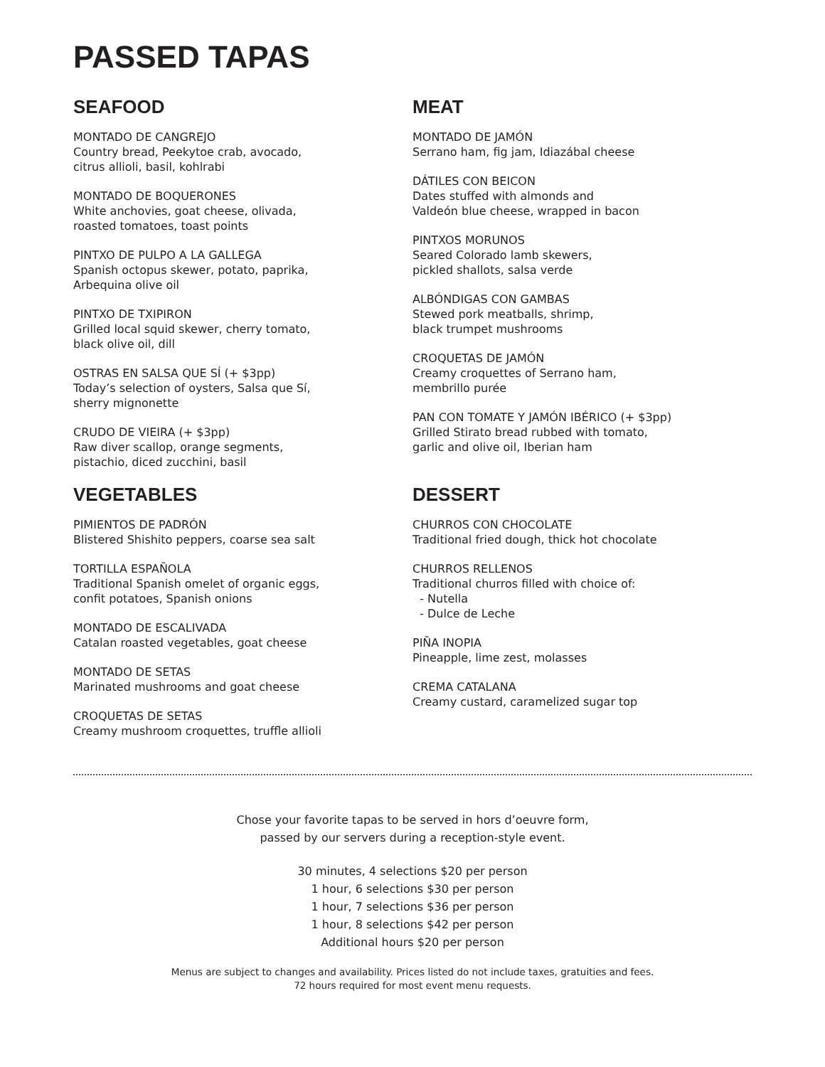PASSED TAPAS
SEAFOOD
MONTADO DE CANGREJO
Country bread, Peekytoe crab, avocado,
citrus allioli, basil, kohlrabi
MONTADO DE BOQUERONES
White anchovies, goat cheese, olivada,
roasted tomatoes, toast points
PINTXO DE PULPO A LA GALLEGA
Spanish octopus skewer, potato, paprika,
Arbequina olive oil
PINTXO DE TXIPIRON
Grilled local squid skewer, cherry tomato,
black olive oil, dill
OSTRAS EN SALSA QUE SÍ (+ $3pp)
Today’s selection of oysters, Salsa que Sí,
sherry mignonette
CRUDO DE VIEIRA (+ $3pp)
Raw diver scallop, orange segments,
pistachio, diced zucchini, basil
MEAT
MONTADO DE JAMÓN
Serrano ham, fig jam, Idiazábal cheese
DÁTILES CON BEICON
Dates stuffed with almonds and
Valdeón blue cheese, wrapped in bacon
PINTXOS MORUNOS
Seared Colorado lamb skewers,
pickled shallots, salsa verde
ALBÓNDIGAS CON GAMBAS
Stewed pork meatballs, shrimp,
black trumpet mushrooms
CROQUETAS DE JAMÓN
Creamy croquettes of Serrano ham,
membrillo purée
PAN CON TOMATE Y JAMÓN IBÉRICO (+ $3pp)
Grilled Stirato bread rubbed with tomato,
garlic and olive oil, Iberian ham
VEGETABLES
PIMIENTOS DE PADRÓN
Blistered Shishito peppers, coarse sea salt
TORTILLA ESPAÑOLA
Traditional Spanish omelet of organic eggs,
confit potatoes, Spanish onions
MONTADO DE ESCALIVADA
Catalan roasted vegetables, goat cheese
MONTADO DE SETAS
Marinated mushrooms and goat cheese
CROQUETAS DE SETAS
Creamy mushroom croquettes, truffle allioli
DESSERT
CHURROS CON CHOCOLATE
Traditional fried dough, thick hot chocolate
CHURROS RELLENOS
Traditional churros filled with choice of:
- Nutella
- Dulce de Leche
PIÑA INOPIA
Pineapple, lime zest, molasses
CREMA CATALANA
Creamy custard, caramelized sugar top
Chose your favorite tapas to be served in hors d’oeuvre form,
passed by our servers during a reception-style event.
30 minutes, 4 selections $20 per person
1 hour, 6 selections $30 per person
1 hour, 7 selections $36 per person
1 hour, 8 selections $42 per person
Additional hours $20 per person
Menus are subject to changes and availability. Prices listed do not include taxes, gratuities and fees.
72 hours required for most event menu requests.